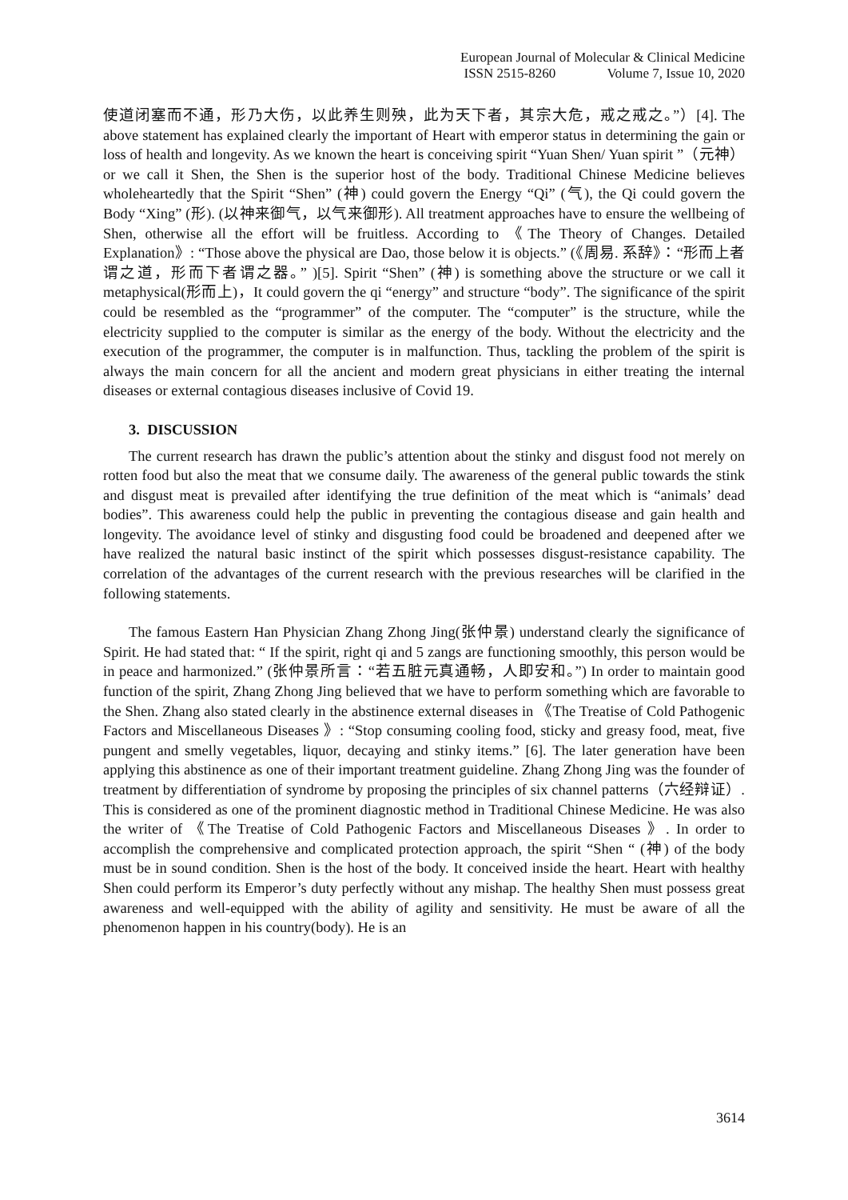European Journal of Molecular & Clinical Medicine
ISSN 2515-8260 Volume 7, Issue 10, 2020
使道闭塞而不通，形乃大伤，以此养生则殃，此为天下者，其宗大危，戒之戒之。”）[4]. The above statement has explained clearly the important of Heart with emperor status in determining the gain or loss of health and longevity. As we known the heart is conceiving spirit “Yuan Shen/ Yuan spirit ”（元神）or we call it Shen, the Shen is the superior host of the body. Traditional Chinese Medicine believes wholeheartedly that the Spirit “Shen” (神) could govern the Energy “Qi” (气), the Qi could govern the Body “Xing” (形). (以神来御气，以气来御形). All treatment approaches have to ensure the wellbeing of Shen, otherwise all the effort will be fruitless. According to 《The Theory of Changes. Detailed Explanation》: “Those above the physical are Dao, those below it is objects.” (《周易. 系辞》：“形而上者谓之道，形而下者谓之器。” )[5]. Spirit “Shen” (神) is something above the structure or we call it metaphysical(形而上)，It could govern the qi “energy” and structure “body”. The significance of the spirit could be resembled as the “programmer” of the computer. The “computer” is the structure, while the electricity supplied to the computer is similar as the energy of the body. Without the electricity and the execution of the programmer, the computer is in malfunction. Thus, tackling the problem of the spirit is always the main concern for all the ancient and modern great physicians in either treating the internal diseases or external contagious diseases inclusive of Covid 19.
3. DISCUSSION
The current research has drawn the public’s attention about the stinky and disgust food not merely on rotten food but also the meat that we consume daily. The awareness of the general public towards the stink and disgust meat is prevailed after identifying the true definition of the meat which is “animals’ dead bodies”. This awareness could help the public in preventing the contagious disease and gain health and longevity. The avoidance level of stinky and disgusting food could be broadened and deepened after we have realized the natural basic instinct of the spirit which possesses disgust-resistance capability. The correlation of the advantages of the current research with the previous researches will be clarified in the following statements.
The famous Eastern Han Physician Zhang Zhong Jing(张仲景) understand clearly the significance of Spirit. He had stated that: “ If the spirit, right qi and 5 zangs are functioning smoothly, this person would be in peace and harmonized.” (张仲景所言：“若五脏元真通畅，人即安和。”) In order to maintain good function of the spirit, Zhang Zhong Jing believed that we have to perform something which are favorable to the Shen. Zhang also stated clearly in the abstinence external diseases in 《The Treatise of Cold Pathogenic Factors and Miscellaneous Diseases 》: “Stop consuming cooling food, sticky and greasy food, meat, five pungent and smelly vegetables, liquor, decaying and stinky items.” [6]. The later generation have been applying this abstinence as one of their important treatment guideline. Zhang Zhong Jing was the founder of treatment by differentiation of syndrome by proposing the principles of six channel patterns（六经辩证）. This is considered as one of the prominent diagnostic method in Traditional Chinese Medicine. He was also the writer of 《The Treatise of Cold Pathogenic Factors and Miscellaneous Diseases 》. In order to accomplish the comprehensive and complicated protection approach, the spirit “Shen “ (神) of the body must be in sound condition. Shen is the host of the body. It conceived inside the heart. Heart with healthy Shen could perform its Emperor’s duty perfectly without any mishap. The healthy Shen must possess great awareness and well-equipped with the ability of agility and sensitivity. He must be aware of all the phenomenon happen in his country(body). He is an
3614